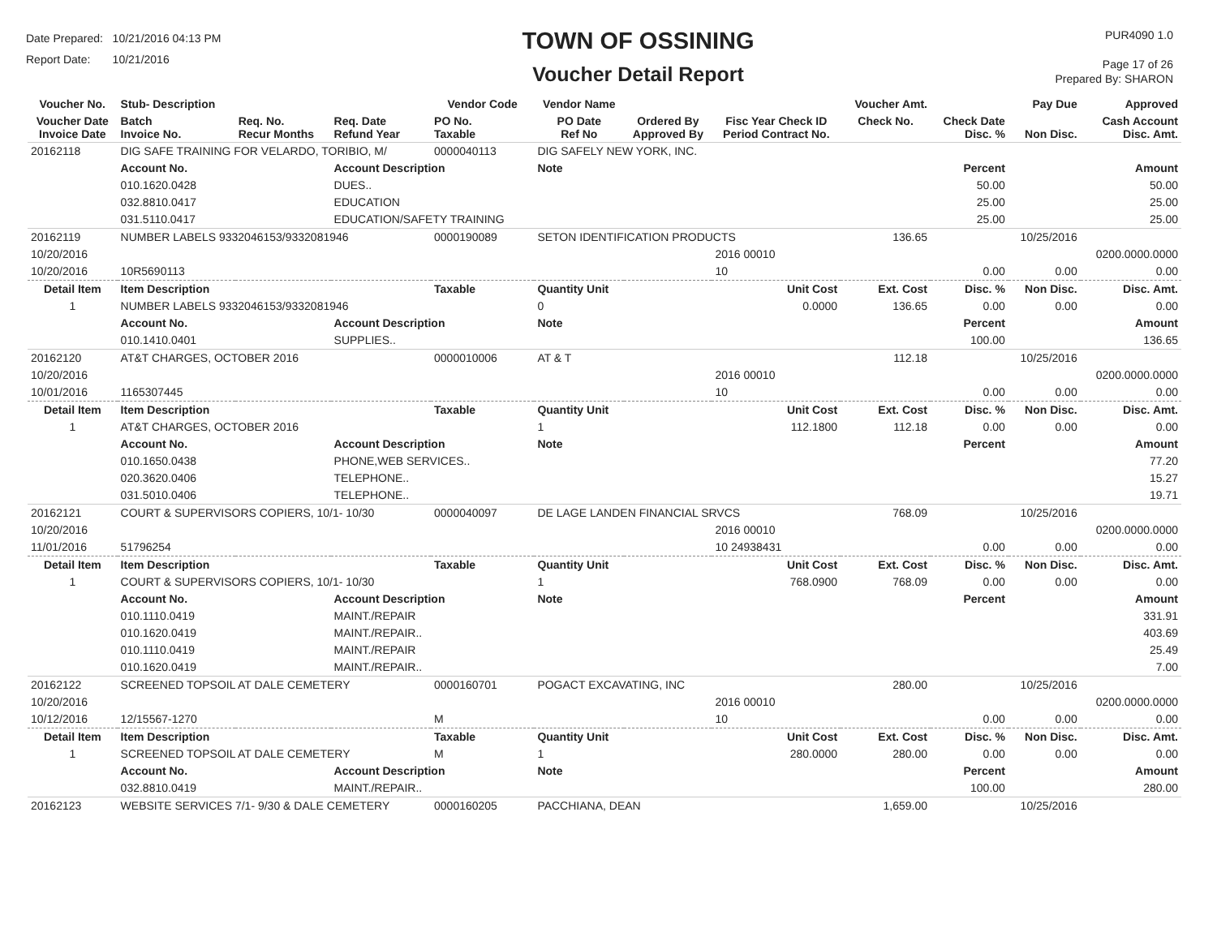Date Prepared: 10/21/2016 04:13 PM
Report Date: 10/21/2016
TOWN OF OSSINING
Voucher Detail Report
PUR4090 1.0
Page 17 of 26
Prepared By: SHARON
| Voucher No. | Stub- Description | | | Vendor Code | Vendor Name | | | Voucher Amt. | | Pay Due | Approved |
| --- | --- | --- | --- | --- | --- | --- | --- | --- | --- | --- | --- |
| Voucher Date Invoice Date | Batch Invoice No. | Req. No. Recur Months | Req. Date Refund Year | PO No. Taxable | PO Date Ref No | Ordered By Approved By | Fisc Year Check ID Period Contract No. | Check No. | Check Date Disc. % | Non Disc. | Cash Account Disc. Amt. |
| 20162118 | DIG SAFE TRAINING FOR VELARDO, TORIBIO, M/ | | | 0000040113 | DIG SAFELY NEW YORK, INC. | | | | | | |
| | Account No. | | Account Description | | Note | | | | Percent | | Amount |
| | 010.1620.0428 | | DUES.. | | | | | | 50.00 | | 50.00 |
| | 032.8810.0417 | | EDUCATION | | | | | | 25.00 | | 25.00 |
| | 031.5110.0417 | | EDUCATION/SAFETY TRAINING | | | | | | 25.00 | | 25.00 |
| 20162119 | NUMBER LABELS 9332046153/9332081946 | | | 0000190089 | SETON IDENTIFICATION PRODUCTS | | | 136.65 | | 10/25/2016 | |
| 10/20/2016 | | | | | | | 2016 00010 | | | | 0200.0000.0000 |
| 10/20/2016 | 10R5690113 | | | | | | 10 | | 0.00 | 0.00 | 0.00 |
| Detail Item | Item Description | | | Taxable | Quantity Unit | | Unit Cost | Ext. Cost | Disc. % | Non Disc. | Disc. Amt. |
| 1 | NUMBER LABELS 9332046153/9332081946 | | | | 0 | | 0.0000 | 136.65 | 0.00 | 0.00 | 0.00 |
| | Account No. | | Account Description | | Note | | | | Percent | | Amount |
| | 010.1410.0401 | | SUPPLIES.. | | | | | | 100.00 | | 136.65 |
| 20162120 | AT&T CHARGES, OCTOBER 2016 | | | 0000010006 | AT & T | | | 112.18 | | 10/25/2016 | |
| 10/20/2016 | | | | | | | 2016 00010 | | | | 0200.0000.0000 |
| 10/01/2016 | 1165307445 | | | | | | 10 | | 0.00 | 0.00 | 0.00 |
| Detail Item | Item Description | | | Taxable | Quantity Unit | | Unit Cost | Ext. Cost | Disc. % | Non Disc. | Disc. Amt. |
| 1 | AT&T CHARGES, OCTOBER 2016 | | | | 1 | | 112.1800 | 112.18 | 0.00 | 0.00 | 0.00 |
| | Account No. | | Account Description | | Note | | | | Percent | | Amount |
| | 010.1650.0438 | | PHONE,WEB SERVICES.. | | | | | | | | 77.20 |
| | 020.3620.0406 | | TELEPHONE.. | | | | | | | | 15.27 |
| | 031.5010.0406 | | TELEPHONE.. | | | | | | | | 19.71 |
| 20162121 | COURT & SUPERVISORS COPIERS, 10/1- 10/30 | | | 0000040097 | DE LAGE LANDEN FINANCIAL SRVCS | | | 768.09 | | 10/25/2016 | |
| 10/20/2016 | | | | | | | 2016 00010 | | | | 0200.0000.0000 |
| 11/01/2016 | 51796254 | | | | | | 10 24938431 | | 0.00 | 0.00 | 0.00 |
| Detail Item | Item Description | | | Taxable | Quantity Unit | | Unit Cost | Ext. Cost | Disc. % | Non Disc. | Disc. Amt. |
| 1 | COURT & SUPERVISORS COPIERS, 10/1- 10/30 | | | | 1 | | 768.0900 | 768.09 | 0.00 | 0.00 | 0.00 |
| | Account No. | | Account Description | | Note | | | | Percent | | Amount |
| | 010.1110.0419 | | MAINT./REPAIR | | | | | | | | 331.91 |
| | 010.1620.0419 | | MAINT./REPAIR.. | | | | | | | | 403.69 |
| | 010.1110.0419 | | MAINT./REPAIR | | | | | | | | 25.49 |
| | 010.1620.0419 | | MAINT./REPAIR.. | | | | | | | | 7.00 |
| 20162122 | SCREENED TOPSOIL AT DALE CEMETERY | | | 0000160701 | POGACT EXCAVATING, INC | | | 280.00 | | 10/25/2016 | |
| 10/20/2016 | | | | | | | 2016 00010 | | | | 0200.0000.0000 |
| 10/12/2016 | 12/15567-1270 | | | M | | | 10 | | 0.00 | 0.00 | 0.00 |
| Detail Item | Item Description | | | Taxable | Quantity Unit | | Unit Cost | Ext. Cost | Disc. % | Non Disc. | Disc. Amt. |
| 1 | SCREENED TOPSOIL AT DALE CEMETERY | | | M | 1 | | 280.0000 | 280.00 | 0.00 | 0.00 | 0.00 |
| | Account No. | | Account Description | | Note | | | | Percent | | Amount |
| | 032.8810.0419 | | MAINT./REPAIR.. | | | | | | 100.00 | | 280.00 |
| 20162123 | WEBSITE SERVICES 7/1- 9/30 & DALE CEMETERY | | | 0000160205 | PACCHIANA, DEAN | | | 1,659.00 | | 10/25/2016 | |